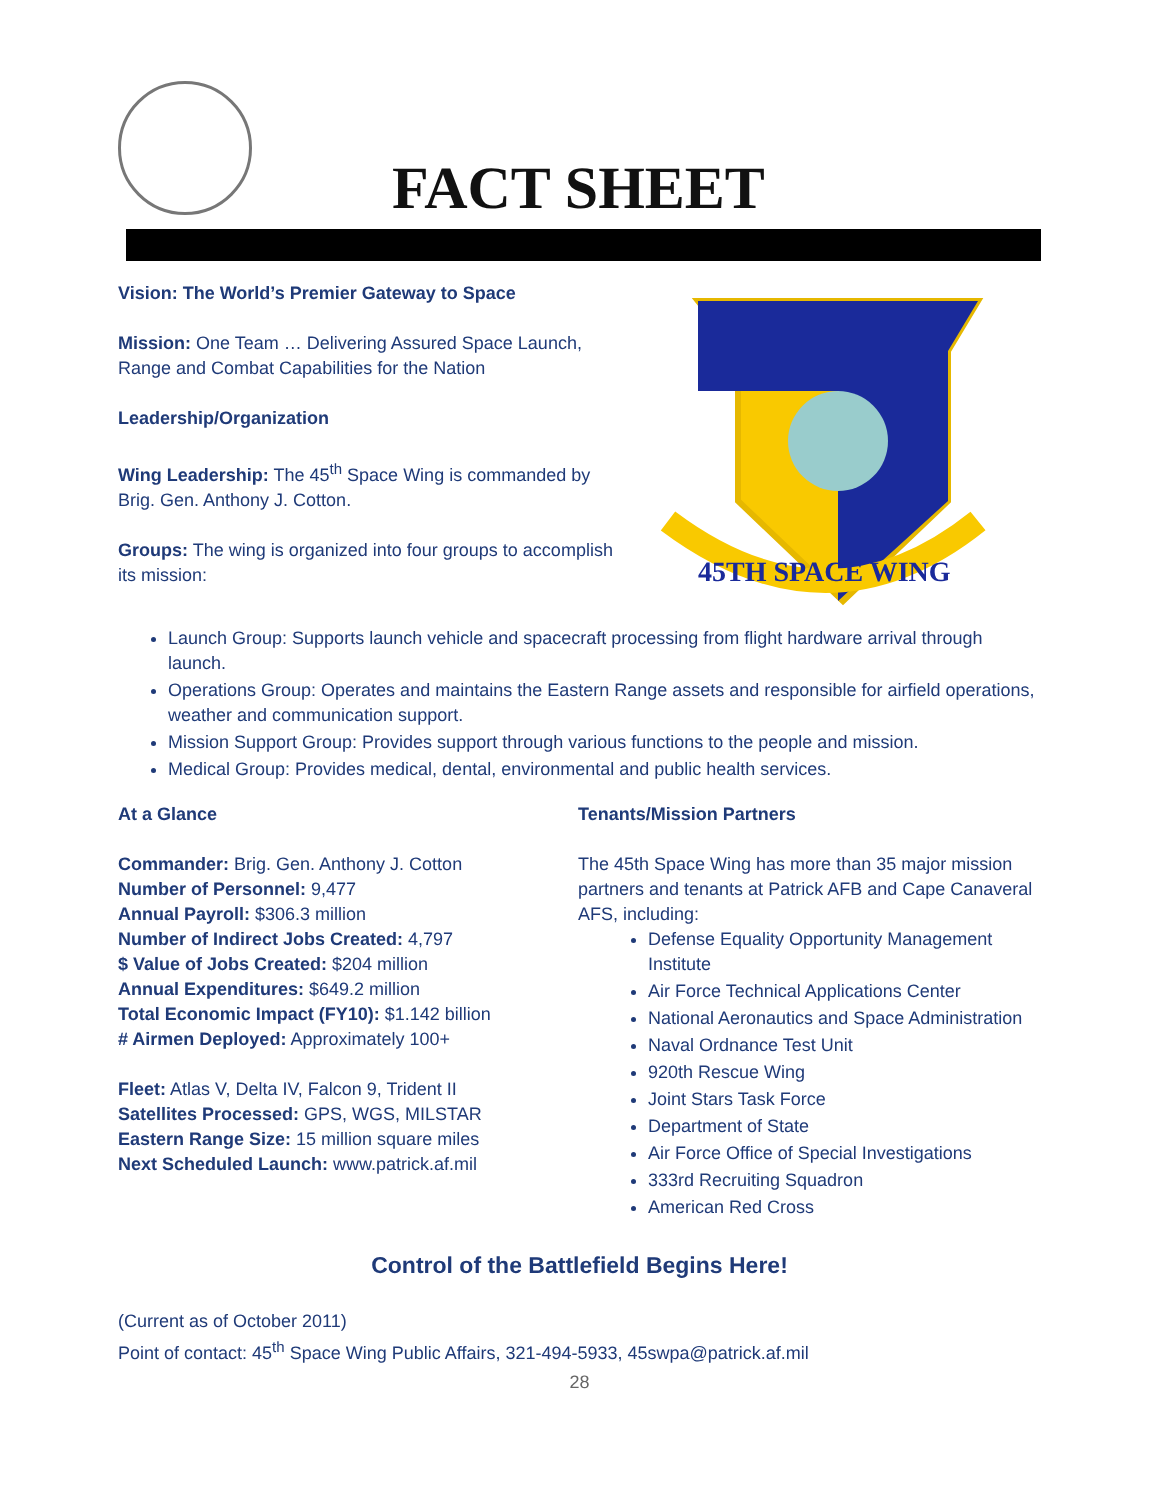FACT SHEET
Vision: The World’s Premier Gateway to Space
Mission: One Team … Delivering Assured Space Launch, Range and Combat Capabilities for the Nation
Leadership/Organization
Wing Leadership: The 45<sup>th</sup> Space Wing is commanded by Brig. Gen. Anthony J. Cotton.
Groups: The wing is organized into four groups to accomplish its mission:
45TH SPACE WING
Launch Group: Supports launch vehicle and spacecraft processing from flight hardware arrival through launch.
Operations Group: Operates and maintains the Eastern Range assets and responsible for airfield operations, weather and communication support.
Mission Support Group: Provides support through various functions to the people and mission.
Medical Group: Provides medical, dental, environmental and public health services.
At a Glance
Commander: Brig. Gen. Anthony J. Cotton
Number of Personnel: 9,477
Annual Payroll: $306.3 million
Number of Indirect Jobs Created: 4,797
$ Value of Jobs Created: $204 million
Annual Expenditures: $649.2 million
Total Economic Impact (FY10): $1.142 billion
# Airmen Deployed: Approximately 100+
Fleet: Atlas V, Delta IV, Falcon 9, Trident II
Satellites Processed: GPS, WGS, MILSTAR
Eastern Range Size: 15 million square miles
Next Scheduled Launch: www.patrick.af.mil
Tenants/Mission Partners
The 45th Space Wing has more than 35 major mission partners and tenants at Patrick AFB and Cape Canaveral AFS, including:
Defense Equality Opportunity Management Institute
Air Force Technical Applications Center
National Aeronautics and Space Administration
Naval Ordnance Test Unit
920th Rescue Wing
Joint Stars Task Force
Department of State
Air Force Office of Special Investigations
333rd Recruiting Squadron
American Red Cross
Control of the Battlefield Begins Here!
(Current as of October 2011)
Point of contact: 45<sup>th</sup> Space Wing Public Affairs, 321-494-5933, 45swpa@patrick.af.mil
28